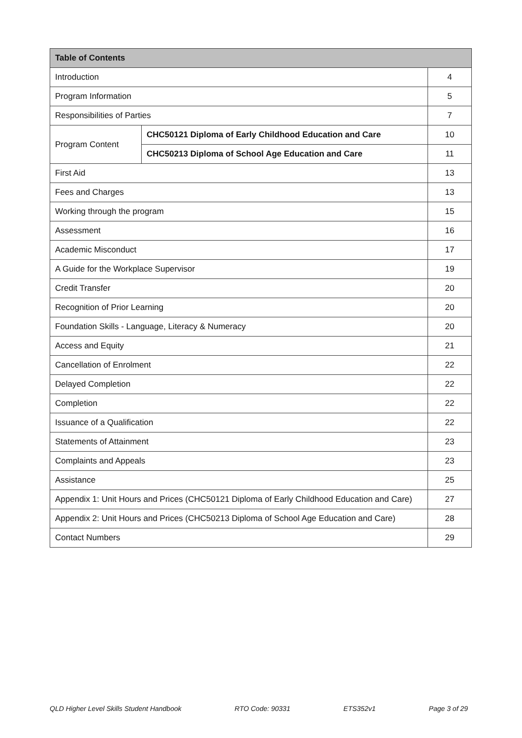| Table of Contents | | |
| --- | --- | --- |
| Introduction | | 4 |
| Program Information | | 5 |
| Responsibilities of Parties | | 7 |
| Program Content | CHC50121 Diploma of Early Childhood Education and Care | 10 |
| | CHC50213 Diploma of School Age Education and Care | 11 |
| First Aid | | 13 |
| Fees and Charges | | 13 |
| Working through the program | | 15 |
| Assessment | | 16 |
| Academic Misconduct | | 17 |
| A Guide for the Workplace Supervisor | | 19 |
| Credit Transfer | | 20 |
| Recognition of Prior Learning | | 20 |
| Foundation Skills - Language, Literacy & Numeracy | | 20 |
| Access and Equity | | 21 |
| Cancellation of Enrolment | | 22 |
| Delayed Completion | | 22 |
| Completion | | 22 |
| Issuance of a Qualification | | 22 |
| Statements of Attainment | | 23 |
| Complaints and Appeals | | 23 |
| Assistance | | 25 |
| Appendix 1: Unit Hours and Prices (CHC50121 Diploma of Early Childhood Education and Care) | | 27 |
| Appendix 2: Unit Hours and Prices (CHC50213 Diploma of School Age Education and Care) | | 28 |
| Contact Numbers | | 29 |
QLD Higher Level Skills Student Handbook RTO Code: 90331 ETS352v1 Page 3 of 29